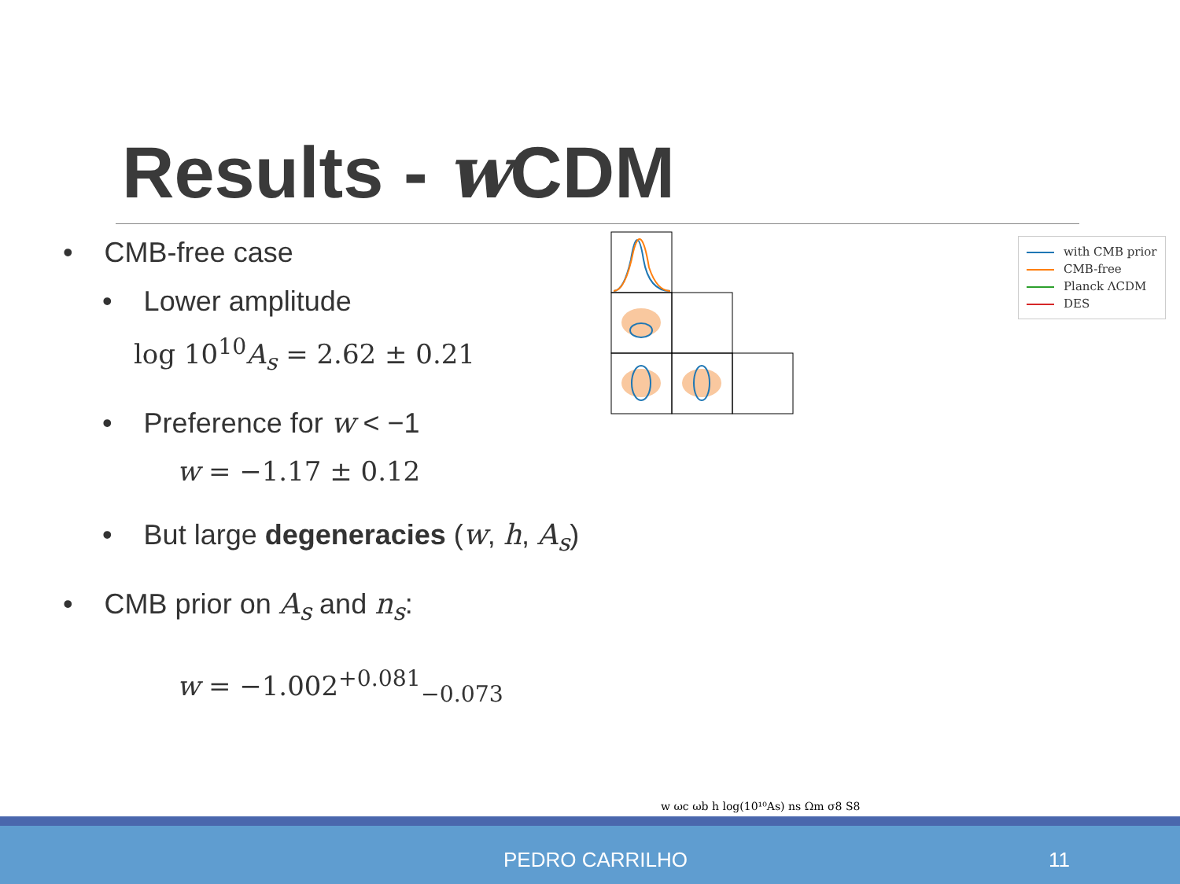Results - w CDM
• CMB-free case
• Lower amplitude
log 10<sup>10</sup>A<sub>s</sub> = 2.62 ± 0.21
• Preference for w < −1
w = −1.17 ± 0.12
• But large degeneracies (w, h, A<sub>s</sub>)
• CMB prior on A<sub>s</sub> and n<sub>s</sub>:
w = −1.002<sup>+0.081</sup><sub>−0.073</sub>
w ωc ωb h log(10¹⁰As) ns Ωm σ8 S8
with CMB prior
CMB-free
Planck ΛCDM
DES
PEDRO CARRILHO 11